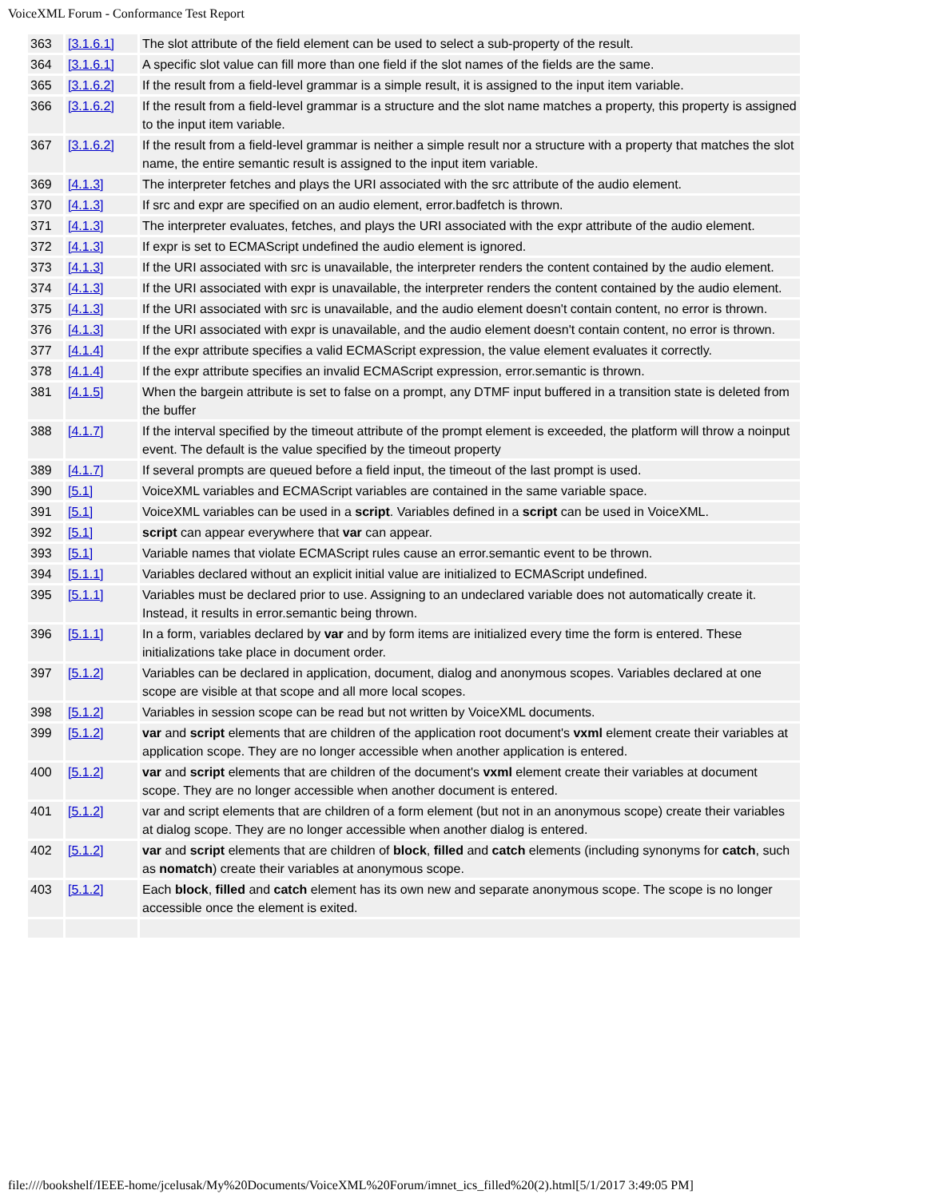VoiceXML Forum - Conformance Test Report
| 363 | [3.1.6.1] | The slot attribute of the field element can be used to select a sub-property of the result. |
| 364 | [3.1.6.1] | A specific slot value can fill more than one field if the slot names of the fields are the same. |
| 365 | [3.1.6.2] | If the result from a field-level grammar is a simple result, it is assigned to the input item variable. |
| 366 | [3.1.6.2] | If the result from a field-level grammar is a structure and the slot name matches a property, this property is assigned to the input item variable. |
| 367 | [3.1.6.2] | If the result from a field-level grammar is neither a simple result nor a structure with a property that matches the slot name, the entire semantic result is assigned to the input item variable. |
| 369 | [4.1.3] | The interpreter fetches and plays the URI associated with the src attribute of the audio element. |
| 370 | [4.1.3] | If src and expr are specified on an audio element, error.badfetch is thrown. |
| 371 | [4.1.3] | The interpreter evaluates, fetches, and plays the URI associated with the expr attribute of the audio element. |
| 372 | [4.1.3] | If expr is set to ECMAScript undefined the audio element is ignored. |
| 373 | [4.1.3] | If the URI associated with src is unavailable, the interpreter renders the content contained by the audio element. |
| 374 | [4.1.3] | If the URI associated with expr is unavailable, the interpreter renders the content contained by the audio element. |
| 375 | [4.1.3] | If the URI associated with src is unavailable, and the audio element doesn't contain content, no error is thrown. |
| 376 | [4.1.3] | If the URI associated with expr is unavailable, and the audio element doesn't contain content, no error is thrown. |
| 377 | [4.1.4] | If the expr attribute specifies a valid ECMAScript expression, the value element evaluates it correctly. |
| 378 | [4.1.4] | If the expr attribute specifies an invalid ECMAScript expression, error.semantic is thrown. |
| 381 | [4.1.5] | When the bargein attribute is set to false on a prompt, any DTMF input buffered in a transition state is deleted from the buffer |
| 388 | [4.1.7] | If the interval specified by the timeout attribute of the prompt element is exceeded, the platform will throw a noinput event. The default is the value specified by the timeout property |
| 389 | [4.1.7] | If several prompts are queued before a field input, the timeout of the last prompt is used. |
| 390 | [5.1] | VoiceXML variables and ECMAScript variables are contained in the same variable space. |
| 391 | [5.1] | VoiceXML variables can be used in a script . Variables defined in a script can be used in VoiceXML. |
| 392 | [5.1] | script can appear everywhere that var can appear. |
| 393 | [5.1] | Variable names that violate ECMAScript rules cause an error.semantic event to be thrown. |
| 394 | [5.1.1] | Variables declared without an explicit initial value are initialized to ECMAScript undefined. |
| 395 | [5.1.1] | Variables must be declared prior to use. Assigning to an undeclared variable does not automatically create it. Instead, it results in error.semantic being thrown. |
| 396 | [5.1.1] | In a form, variables declared by var and by form items are initialized every time the form is entered. These initializations take place in document order. |
| 397 | [5.1.2] | Variables can be declared in application, document, dialog and anonymous scopes. Variables declared at one scope are visible at that scope and all more local scopes. |
| 398 | [5.1.2] | Variables in session scope can be read but not written by VoiceXML documents. |
| 399 | [5.1.2] | var and script elements that are children of the application root document's vxml element create their variables at application scope. They are no longer accessible when another application is entered. |
| 400 | [5.1.2] | var and script elements that are children of the document's vxml element create their variables at document scope. They are no longer accessible when another document is entered. |
| 401 | [5.1.2] | var and script elements that are children of a form element (but not in an anonymous scope) create their variables at dialog scope. They are no longer accessible when another dialog is entered. |
| 402 | [5.1.2] | var and script elements that are children of block , filled and catch elements (including synonyms for catch , such as nomatch ) create their variables at anonymous scope. |
| 403 | [5.1.2] | Each block , filled and catch element has its own new and separate anonymous scope. The scope is no longer accessible once the element is exited. |
file:////bookshelf/IEEE-home/jcelusak/My%20Documents/VoiceXML%20Forum/imnet_ics_filled%20(2).html[5/1/2017 3:49:05 PM]